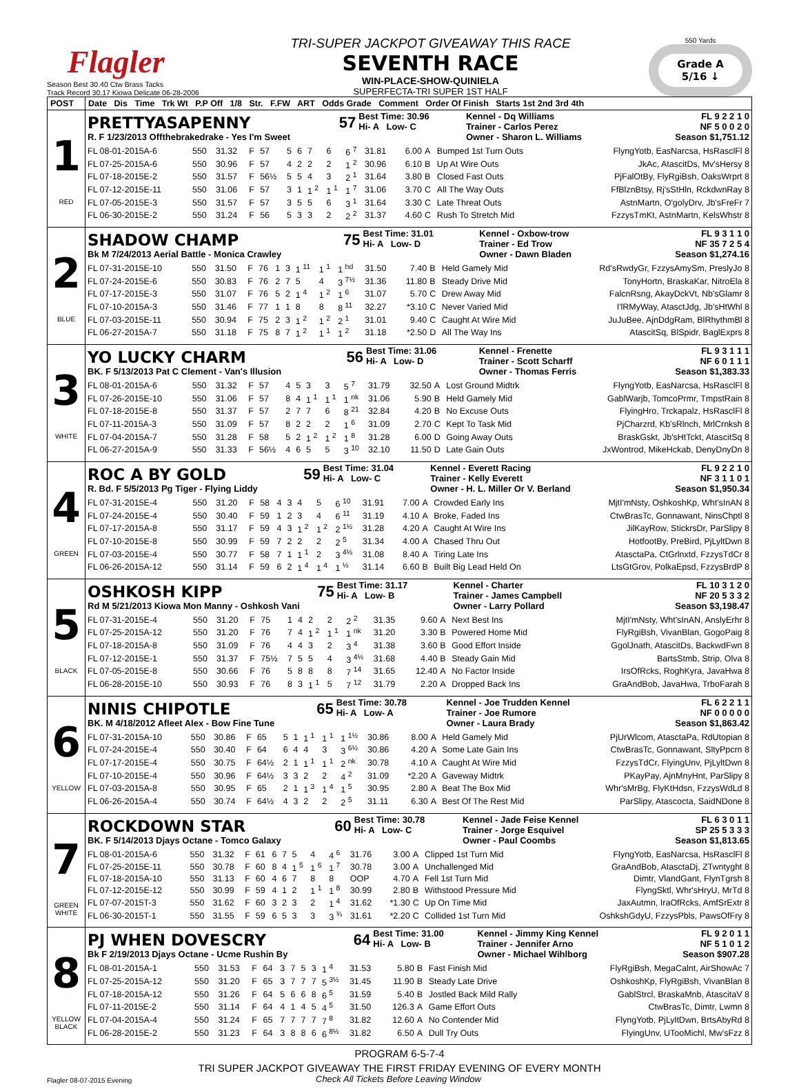Flagler
Season Best 30.40 Ctw Brass Tacks
Track Record 30.17 Kiowa Delicate 06-28-2006
TRI-SUPER JACKPOT GIVEAWAY THIS RACE
SEVENTH RACE
WIN-PLACE-SHOW-QUINIELA
SUPERFECTA-TRI SUPER 1ST HALF
550 Yards
Grade A
5/16 ↓
| POST | Date Dis Time Trk Wt P.P Off 1/8 Str. F.FW ART Odds Grade Comment Order Of Finish Starts 1st 2nd 3rd 4th |
| --- | --- |
| 1 RED | / PRETTYASAPENNY / 57 / Best Time: 30.96 Hi- A Low- C / Kennel - Dq Williams Trainer - Carlos Perez / FL 9 2 2 1 0 NF 5 0 0 2 0 / / R. F 1/23/2013 Offthebrakedrake - Yes I'm Sweet / / / Owner - Sharon L. Williams / Season $1,751.12 / / FL 08-01-2015A-6 / 550 / 31.32 / F / 57 / 5 / 6 / 7 / 6 / 6 <sup>7</sup> / 31.81 / 6.00 / A / Bumped 1st Turn Outs / FlyngYotb, EasNarcsa, HsRasclFl 8 / / FL 07-25-2015A-6 / 550 / 30.96 / F / 57 / 4 / 2 / 2 / 2 / 1 <sup>2</sup> / 30.96 / 6.10 / B / Up At Wire Outs / JkAc, AtascitDs, Mv'sHersy 8 / / FL 07-18-2015E-2 / 550 / 31.57 / F / 56½ / 5 / 5 / 4 / 3 / 2 <sup>1</sup> / 31.64 / 3.80 / B / Closed Fast Outs / PjFalOtBy, FlyRgiBsh, OaksWrprt 8 / / FL 07-12-2015E-11 / 550 / 31.06 / F / 57 / 3 / 1 / 1 <sup>2</sup> / 1 <sup>1</sup> / 1 <sup>7</sup> / 31.06 / 3.70 / C / All The Way Outs / FfBlznBtsy, Rj'sStHln, RckdwnRay 8 / / FL 07-05-2015E-3 / 550 / 31.57 / F / 57 / 3 / 5 / 5 / 6 / 3 <sup>1</sup> / 31.64 / 3.30 / C / Late Threat Outs / AstnMartn, O'golyDrv, Jb'sFreFr 7 / / FL 06-30-2015E-2 / 550 / 31.24 / F / 56 / 5 / 3 / 3 / 2 / 2 <sup>2</sup> / 31.37 / 4.60 / C / Rush To Stretch Mid / FzzysTmKt, AstnMartn, KelsWhstr 8 / |
| 2 BLUE | / SHADOW CHAMP / 75 / Best Time: 31.01 Hi- A Low- D / Kennel - Oxbow-trow Trainer - Ed Trow / FL 9 3 1 1 0 NF 35 7 2 5 4 / / Bk M 7/24/2013 Aerial Battle - Monica Crawley / / / Owner - Dawn Bladen / Season $1,274.16 / / FL 07-31-2015E-10 / 550 / 31.50 / F / 76 / 1 / 3 / 1 <sup>11</sup> / 1 <sup>1</sup> / 1 <sup>hd</sup> / 31.50 / 7.40 / B / Held Gamely Mid / Rd'sRwdyGr, FzzysAmySm, PreslyJo 8 / / FL 07-24-2015E-6 / 550 / 30.83 / F / 76 / 2 / 7 / 5 / 4 / 3 <sup>7½</sup> / 31.36 / 11.80 / B / Steady Drive Mid / TonyHortn, BraskaKar, NitroEla 8 / / FL 07-17-2015E-3 / 550 / 31.07 / F / 76 / 5 / 2 / 1 <sup>4</sup> / 1 <sup>2</sup> / 1 <sup>6</sup> / 31.07 / 5.70 / C / Drew Away Mid / FalcnRsng, AkayDckVt, Nb'sGlamr 8 / / FL 07-10-2015A-3 / 550 / 31.46 / F / 77 / 1 / 1 / 8 / 8 / 8 <sup>11</sup> / 32.27 / *3.10 / C / Never Varied Mid / I'lRMyWay, AtasctJdg, Jb'sHtWhl 8 / / FL 07-03-2015E-11 / 550 / 30.94 / F / 75 / 2 / 3 / 1 <sup>2</sup> / 1 <sup>2</sup> / 2 <sup>1</sup> / 31.01 / 9.40 / C / Caught At Wire Mid / JuJuBee, AjnDdgRam, BlRhythmBl 8 / / FL 06-27-2015A-7 / 550 / 31.18 / F / 75 / 8 / 7 / 1 <sup>2</sup> / 1 <sup>1</sup> / 1 <sup>2</sup> / 31.18 / *2.50 / D / All The Way Ins / AtascitSq, BlSpidr, BaglExprs 8 / |
| 3 WHITE | / YO LUCKY CHARM / 56 / Best Time: 31.06 Hi- A Low- D / Kennel - Frenette Trainer - Scott Scharff / FL 9 3 1 1 1 NF 6 0 1 1 1 / / BK. F 5/13/2013 Pat C Clement - Van's Illusion / / / Owner - Thomas Ferris / Season $1,383.33 / / FL 08-01-2015A-6 / 550 / 31.32 / F / 57 / 4 / 5 / 3 / 3 / 5 <sup>7</sup> / 31.79 / 32.50 / A / Lost Ground Midtrk / FlyngYotb, EasNarcsa, HsRasclFl 8 / / FL 07-26-2015E-10 / 550 / 31.06 / F / 57 / 8 / 4 / 1 <sup>1</sup> / 1 <sup>1</sup> / 1 <sup>nk</sup> / 31.06 / 5.90 / B / Held Gamely Mid / GablWarjb, TomcoPrmr, TmpstRain 8 / / FL 07-18-2015E-8 / 550 / 31.37 / F / 57 / 2 / 7 / 7 / 6 / 8 <sup>21</sup> / 32.84 / 4.20 / B / No Excuse Outs / FlyingHro, Trckapalz, HsRasclFl 8 / / FL 07-11-2015A-3 / 550 / 31.09 / F / 57 / 8 / 2 / 2 / 2 / 1 <sup>6</sup> / 31.09 / 2.70 / C / Kept To Task Mid / PjCharzrd, Kb'sRlnch, MrlCrnksh 8 / / FL 07-04-2015A-7 / 550 / 31.28 / F / 58 / 5 / 2 / 1 <sup>2</sup> / 1 <sup>2</sup> / 1 <sup>8</sup> / 31.28 / 6.00 / D / Going Away Outs / BraskGskt, Jb'sHtTckt, AtascitSq 8 / / FL 06-27-2015A-9 / 550 / 31.33 / F / 56½ / 4 / 6 / 5 / 5 / 3 <sup>10</sup> / 32.10 / 11.50 / D / Late Gain Outs / JxWontrod, MikeHckab, DenyDnyDn 8 / |
| 4 GREEN | / ROC A BY GOLD / 59 / Best Time: 31.04 Hi- A Low- C / Kennel - Everett Racing Trainer - Kelly Everett / FL 9 2 2 1 0 NF 3 1 1 0 1 / / R. Bd. F 5/5/2013 Pg Tiger - Flying Liddy / / / Owner - H. L. Miller Or V. Berland / Season $1,950.34 / / FL 07-31-2015E-4 / 550 / 31.20 / F / 58 / 4 / 3 / 4 / 5 / 6 <sup>10</sup> / 31.91 / 7.00 / A / Crowded Early Ins / MjtI'mNsty, OshkoshKp, Wht'sInAN 8 / / FL 07-24-2015E-4 / 550 / 30.40 / F / 59 / 1 / 2 / 3 / 4 / 6 <sup>11</sup> / 31.19 / 4.10 / A / Broke, Faded Ins / CtwBrasTc, Gonnawant, NinsChptl 8 / / FL 07-17-2015A-8 / 550 / 31.17 / F / 59 / 4 / 3 / 1 <sup>2</sup> / 1 <sup>2</sup> / 2 <sup>1½</sup> / 31.28 / 4.20 / A / Caught At Wire Ins / JilKayRow, StickrsDr, ParSlipy 8 / / FL 07-10-2015E-8 / 550 / 30.99 / F / 59 / 7 / 2 / 2 / 2 / 2 <sup>5</sup> / 31.34 / 4.00 / A / Chased Thru Out / HotfootBy, PreBird, PjLyltDwn 8 / / FL 07-03-2015E-4 / 550 / 30.77 / F / 58 / 7 / 1 / 1 <sup>1</sup> / 2 / 3 <sup>4½</sup> / 31.08 / 8.40 / A / Tiring Late Ins / AtasctaPa, CtGrlnxtd, FzzysTdCr 8 / / FL 06-26-2015A-12 / 550 / 31.14 / F / 59 / 6 / 2 / 1 <sup>4</sup> / 1 <sup>4</sup> / 1 <sup>½</sup> / 31.14 / 6.60 / B / Built Big Lead Held On / LtsGtGrov, PolkaEpsd, FzzysBrdP 8 / |
| 5 BLACK | / OSHKOSH KIPP / 75 / Best Time: 31.17 Hi- A Low- B / Kennel - Charter Trainer - James Campbell / FL 10 3 1 2 0 NF 20 5 3 3 2 / / Rd M 5/21/2013 Kiowa Mon Manny - Oshkosh Vani / / / Owner - Larry Pollard / Season $3,198.47 / / FL 07-31-2015E-4 / 550 / 31.20 / F / 75 / 1 / 4 / 2 / 2 / 2 <sup>2</sup> / 31.35 / 9.60 / A / Next Best Ins / MjtI'mNsty, Wht'sInAN, AnslyErhr 8 / / FL 07-25-2015A-12 / 550 / 31.20 / F / 76 / 7 / 4 / 1 <sup>2</sup> / 1 <sup>1</sup> / 1 <sup>nk</sup> / 31.20 / 3.30 / B / Powered Home Mid / FlyRgiBsh, VivanBlan, GogoPaig 8 / / FL 07-18-2015A-8 / 550 / 31.09 / F / 76 / 4 / 4 / 3 / 2 / 3 <sup>4</sup> / 31.38 / 3.60 / B / Good Effort Inside / GgolJnath, AtascitDs, BackwdFwn 8 / / FL 07-12-2015E-1 / 550 / 31.37 / F / 75½ / 7 / 5 / 5 / 4 / 3 <sup>4½</sup> / 31.68 / 4.40 / B / Steady Gain Mid / BartsStmb, Strip, Olva 8 / / FL 07-05-2015E-8 / 550 / 30.66 / F / 76 / 5 / 8 / 8 / 8 / 7 <sup>14</sup> / 31.65 / 12.40 / A / No Factor Inside / IrsOfRcks, RoghKyra, JavaHwa 8 / / FL 06-28-2015E-10 / 550 / 30.93 / F / 76 / 8 / 3 / 1 <sup>1</sup> / 5 / 7 <sup>12</sup> / 31.79 / 2.20 / A / Dropped Back Ins / GraAndBob, JavaHwa, TrboFarah 8 / |
| 6 YELLOW | / NINIS CHIPOTLE / 65 / Best Time: 30.78 Hi- A Low- A / Kennel - Joe Trudden Kennel Trainer - Joe Rumore / FL 6 2 2 1 1 NF 0 0 0 0 0 / / BK. M 4/18/2012 Afleet Alex - Bow Fine Tune / / / Owner - Laura Brady / Season $1,863.42 / / FL 07-31-2015A-10 / 550 / 30.86 / F / 65 / 5 / 1 / 1 <sup>1</sup> / 1 <sup>1</sup> / 1 <sup>1½</sup> / 30.86 / 8.00 / A / Held Gamely Mid / PjUrWlcom, AtasctaPa, RdUtopian 8 / / FL 07-24-2015E-4 / 550 / 30.40 / F / 64 / 6 / 4 / 4 / 3 / 3 <sup>6½</sup> / 30.86 / 4.20 / A / Some Late Gain Ins / CtwBrasTc, Gonnawant, SltyPpcrn 8 / / FL 07-17-2015E-4 / 550 / 30.75 / F / 64½ / 2 / 1 / 1 <sup>1</sup> / 1 <sup>1</sup> / 2 <sup>nk</sup> / 30.78 / 4.10 / A / Caught At Wire Mid / FzzysTdCr, FlyingUnv, PjLyltDwn 8 / / FL 07-10-2015E-4 / 550 / 30.96 / F / 64½ / 3 / 3 / 2 / 2 / 4 <sup>2</sup> / 31.09 / *2.20 / A / Gaveway Midtrk / PKayPay, AjnMnyHnt, ParSlipy 8 / / FL 07-03-2015A-8 / 550 / 30.95 / F / 65 / 2 / 1 / 1 <sup>3</sup> / 1 <sup>4</sup> / 1 <sup>5</sup> / 30.95 / 2.80 / A / Beat The Box Mid / Whr'sMrBg, FlyKtHdsn, FzzysWdLd 8 / / FL 06-26-2015A-4 / 550 / 30.74 / F / 64½ / 4 / 3 / 2 / 2 / 2 <sup>5</sup> / 31.11 / 6.30 / A / Best Of The Rest Mid / ParSlipy, Atascocta, SaidNDone 8 / |
| 7 GREEN WHITE | / ROCKDOWN STAR / 60 / Best Time: 30.78 Hi- A Low- C / Kennel - Jade Feise Kennel Trainer - Jorge Esquivel / FL 6 3 0 1 1 SP 25 5 3 3 3 / / BK. F 5/14/2013 Djays Octane - Tomco Galaxy / / / Owner - Paul Coombs / Season $1,813.65 / / FL 08-01-2015A-6 / 550 / 31.32 / F / 61 / 6 / 7 / 5 / 4 / 4 <sup>6</sup> / 31.76 / 3.00 / A / Clipped 1st Turn Mid / FlyngYotb, EasNarcsa, HsRasclFl 8 / / FL 07-25-2015E-11 / 550 / 30.78 / F / 60 / 8 / 4 / 1 <sup>5</sup> / 1 <sup>6</sup> / 1 <sup>7</sup> / 30.78 / 3.00 / A / Unchallenged Mid / GraAndBob, AtasctaDj, ZTwntyght 8 / / FL 07-18-2015A-10 / 550 / 31.13 / F / 60 / 4 / 6 / 7 / 8 / 8 / OOP / 4.70 / A / Fell 1st Turn Mid / Dimtr, VlandGant, FlynTgrsh 8 / / FL 07-12-2015E-12 / 550 / 30.99 / F / 59 / 4 / 1 / 2 / 1 <sup>1</sup> / 1 <sup>8</sup> / 30.99 / 2.80 / B / Withstood Pressure Mid / FlyngSktl, Whr'sHryU, MrTd 8 / / FL 07-07-2015T-3 / 550 / 31.62 / F / 60 / 3 / 2 / 3 / 2 / 1 <sup>4</sup> / 31.62 / *1.30 / C / Up On Time Mid / JaxAutmn, IraOfRcks, AmfSrExtr 8 / / FL 06-30-2015T-1 / 550 / 31.55 / F / 59 / 6 / 5 / 3 / 3 / 3 <sup>¾</sup> / 31.61 / *2.20 / C / Collided 1st Turn Mid / OshkshGdyU, FzzysPbls, PawsOfFry 8 / |
| 8 YELLOW BLACK | / PJ WHEN DOVESCRY / 64 / Best Time: 31.00 Hi- A Low- B / Kennel - Jimmy King Kennel Trainer - Jennifer Arno / FL 9 2 0 1 1 NF 5 1 0 1 2 / / Bk F 2/19/2013 Djays Octane - Ucme Rushin By / / / Owner - Michael Wihlborg / Season $907.28 / / FL 08-01-2015A-1 / 550 / 31.53 / F / 64 / 3 / 7 / 5 / 3 / 1 <sup>4</sup> / 31.53 / 5.80 / B / Fast Finish Mid / FlyRgiBsh, MegaCalnt, AirShowAc 7 / / FL 07-25-2015A-12 / 550 / 31.20 / F / 65 / 3 / 7 / 7 / 7 / 5 <sup>3½</sup> / 31.45 / 11.90 / B / Steady Late Drive / OshkoshKp, FlyRgiBsh, VivanBlan 8 / / FL 07-18-2015A-12 / 550 / 31.26 / F / 64 / 5 / 6 / 6 / 8 / 6 <sup>5</sup> / 31.59 / 5.40 / B / Jostled Back Mild Rally / GablStrcl, BraskaMnb, AtascitaV 8 / / FL 07-11-2015E-2 / 550 / 31.14 / F / 64 / 4 / 1 / 4 / 5 / 4 <sup>5</sup> / 31.50 / 126.3 / A / Game Effort Outs / CtwBrasTc, Dimtr, Lwmn 8 / / FL 07-04-2015A-4 / 550 / 31.24 / F / 65 / 7 / 7 / 7 / 7 / 7 <sup>8</sup> / 31.82 / 12.60 / A / No Contender Mid / FlyngYotb, PjLyltDwn, BrtsAbyRd 8 / / FL 06-28-2015E-2 / 550 / 31.23 / F / 64 / 3 / 8 / 8 / 6 / 6 <sup>8½</sup> / 31.82 / 6.50 / A / Dull Try Outs / FlyingUnv, UTooMichl, Mw'sFzz 8 / |
PROGRAM 6-5-7-4
TRI SUPER JACKPOT GIVEAWAY THE FIRST FRIDAY EVENING OF EVERY MONTH
Flagler 08-07-2015 Evening Check All Tickets Before Leaving Window